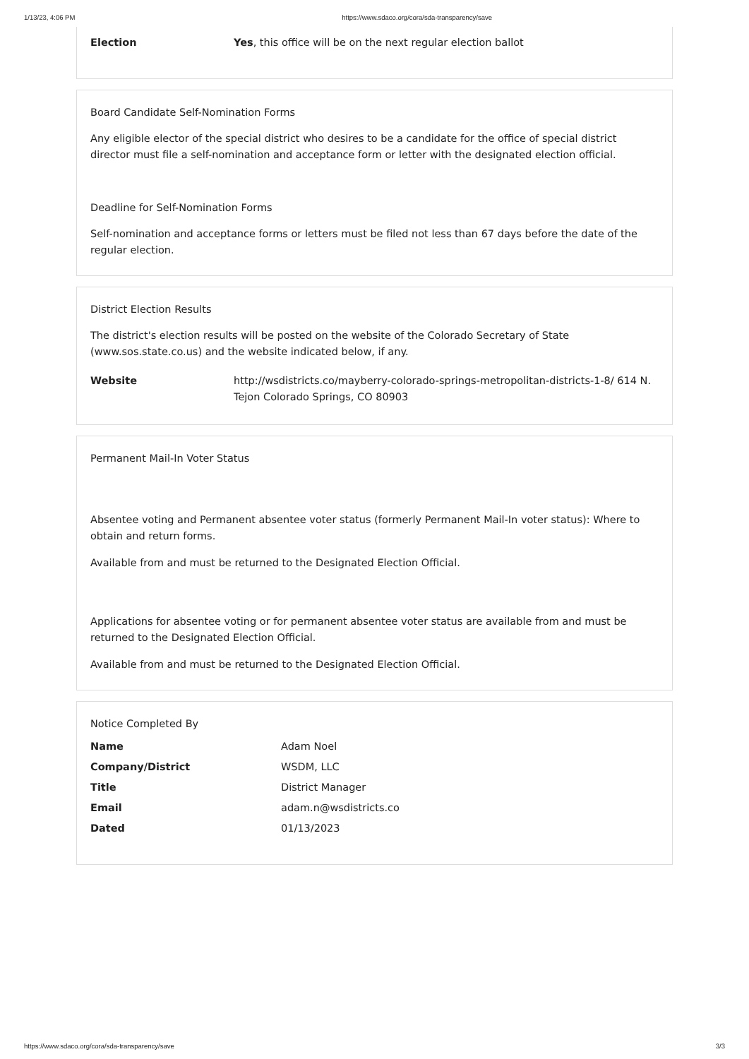1/13/23, 4:06 PM https://www.sdaco.org/cora/sda-transparency/save
| Election | Yes , this office will be on the next regular election ballot |
Board Candidate Self-Nomination Forms
Any eligible elector of the special district who desires to be a candidate for the office of special district director must file a self-nomination and acceptance form or letter with the designated election official.
Deadline for Self-Nomination Forms
Self-nomination and acceptance forms or letters must be filed not less than 67 days before the date of the regular election.
District Election Results
The district's election results will be posted on the website of the Colorado Secretary of State (www.sos.state.co.us) and the website indicated below, if any.
| Website | http://wsdistricts.co/mayberry-colorado-springs-metropolitan-districts-1-8/ 614 N. Tejon Colorado Springs, CO 80903 |
Permanent Mail-In Voter Status
Absentee voting and Permanent absentee voter status (formerly Permanent Mail-In voter status): Where to obtain and return forms.
Available from and must be returned to the Designated Election Official.
Applications for absentee voting or for permanent absentee voter status are available from and must be returned to the Designated Election Official.
Available from and must be returned to the Designated Election Official.
Notice Completed By
| Name | Adam Noel |
| Company/District | WSDM, LLC |
| Title | District Manager |
| Email | adam.n@wsdistricts.co |
| Dated | 01/13/2023 |
https://www.sdaco.org/cora/sda-transparency/save 3/3